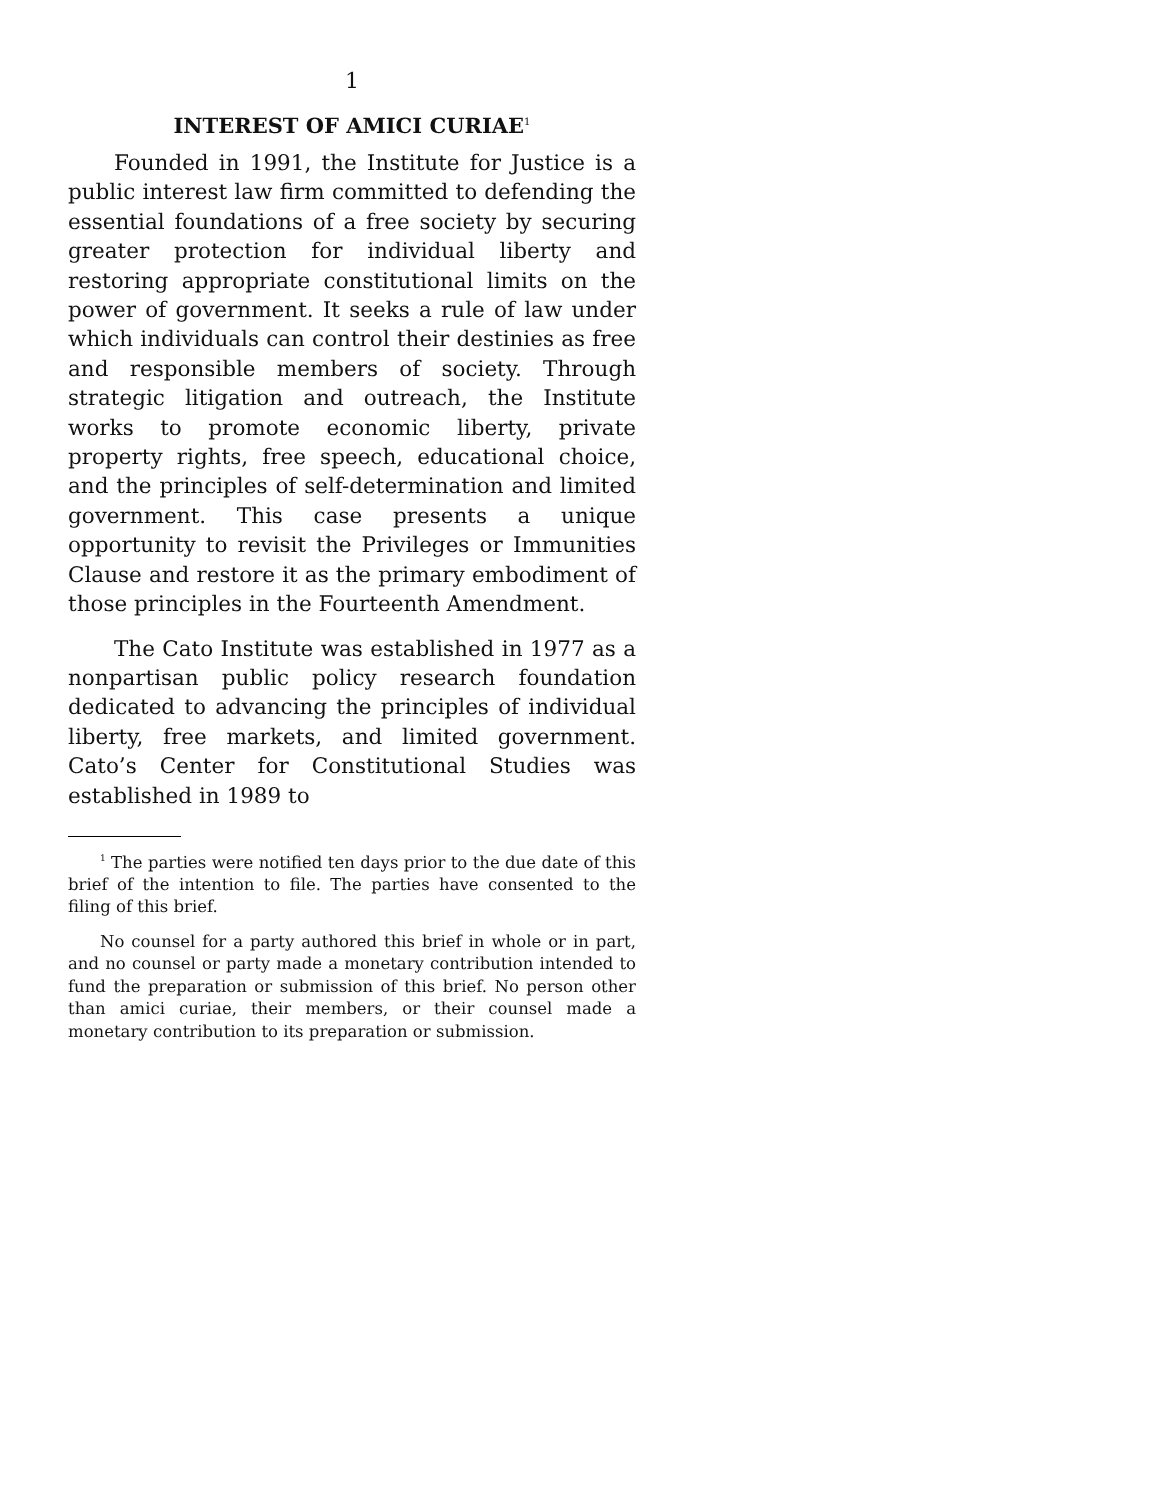1
INTEREST OF AMICI CURIAE<sup>1</sup>
Founded in 1991, the Institute for Justice is a public interest law firm committed to defending the essential foundations of a free society by securing greater protection for individual liberty and restoring appropriate constitutional limits on the power of government. It seeks a rule of law under which individuals can control their destinies as free and responsible members of society. Through strategic litigation and outreach, the Institute works to promote economic liberty, private property rights, free speech, educational choice, and the principles of self-determination and limited government. This case presents a unique opportunity to revisit the Privileges or Immunities Clause and restore it as the primary embodiment of those principles in the Fourteenth Amendment.
The Cato Institute was established in 1977 as a nonpartisan public policy research foundation dedicated to advancing the principles of individual liberty, free markets, and limited government. Cato’s Center for Constitutional Studies was established in 1989 to
<sup>1</sup> The parties were notified ten days prior to the due date of this brief of the intention to file. The parties have consented to the filing of this brief.
No counsel for a party authored this brief in whole or in part, and no counsel or party made a monetary contribution intended to fund the preparation or submission of this brief. No person other than amici curiae, their members, or their counsel made a monetary contribution to its preparation or submission.